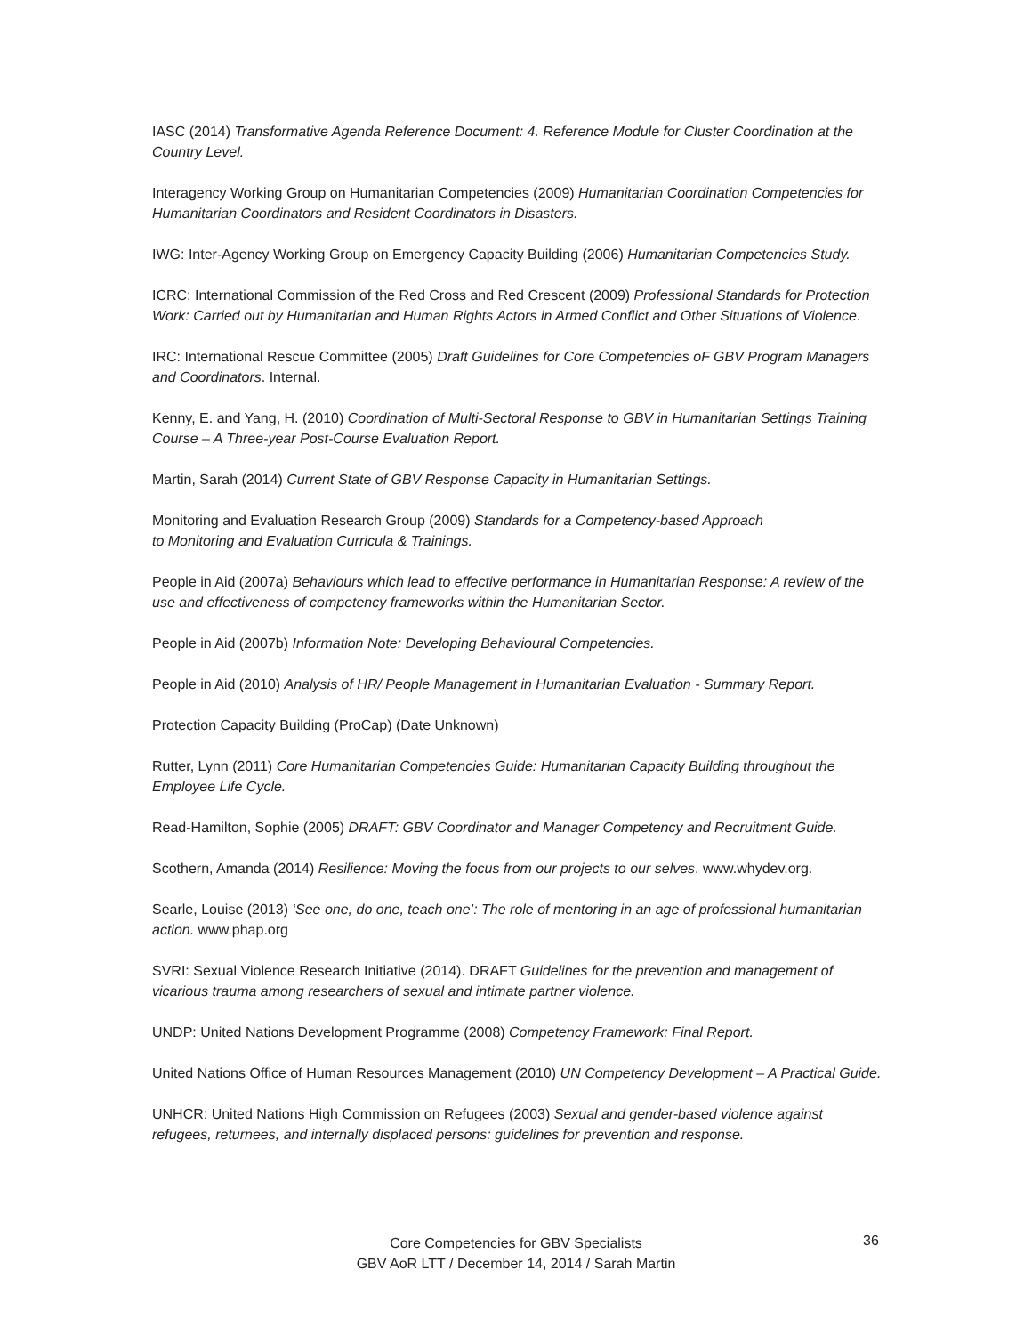IASC (2014) Transformative Agenda Reference Document: 4. Reference Module for Cluster Coordination at the Country Level.
Interagency Working Group on Humanitarian Competencies (2009) Humanitarian Coordination Competencies for Humanitarian Coordinators and Resident Coordinators in Disasters.
IWG: Inter-Agency Working Group on Emergency Capacity Building (2006) Humanitarian Competencies Study.
ICRC: International Commission of the Red Cross and Red Crescent (2009) Professional Standards for Protection Work: Carried out by Humanitarian and Human Rights Actors in Armed Conflict and Other Situations of Violence.
IRC: International Rescue Committee (2005) Draft Guidelines for Core Competencies oF GBV Program Managers and Coordinators. Internal.
Kenny, E. and Yang, H. (2010) Coordination of Multi-Sectoral Response to GBV in Humanitarian Settings Training Course – A Three-year Post-Course Evaluation Report.
Martin, Sarah (2014) Current State of GBV Response Capacity in Humanitarian Settings.
Monitoring and Evaluation Research Group (2009) Standards for a Competency-based Approach
to Monitoring and Evaluation Curricula & Trainings.
People in Aid (2007a) Behaviours which lead to effective performance in Humanitarian Response: A review of the use and effectiveness of competency frameworks within the Humanitarian Sector.
People in Aid (2007b) Information Note: Developing Behavioural Competencies.
People in Aid (2010) Analysis of HR/ People Management in Humanitarian Evaluation - Summary Report.
Protection Capacity Building (ProCap) (Date Unknown)
Rutter, Lynn (2011) Core Humanitarian Competencies Guide: Humanitarian Capacity Building throughout the Employee Life Cycle.
Read-Hamilton, Sophie (2005) DRAFT: GBV Coordinator and Manager Competency and Recruitment Guide.
Scothern, Amanda (2014) Resilience: Moving the focus from our projects to our selves. www.whydev.org.
Searle, Louise (2013) ‘See one, do one, teach one’: The role of mentoring in an age of professional humanitarian action. www.phap.org
SVRI: Sexual Violence Research Initiative (2014). DRAFT Guidelines for the prevention and management of vicarious trauma among researchers of sexual and intimate partner violence.
UNDP: United Nations Development Programme (2008) Competency Framework: Final Report.
United Nations Office of Human Resources Management (2010) UN Competency Development – A Practical Guide.
UNHCR: United Nations High Commission on Refugees (2003) Sexual and gender-based violence against refugees, returnees, and internally displaced persons: guidelines for prevention and response.
Core Competencies for GBV Specialists
GBV AoR LTT / December 14, 2014 / Sarah Martin
36